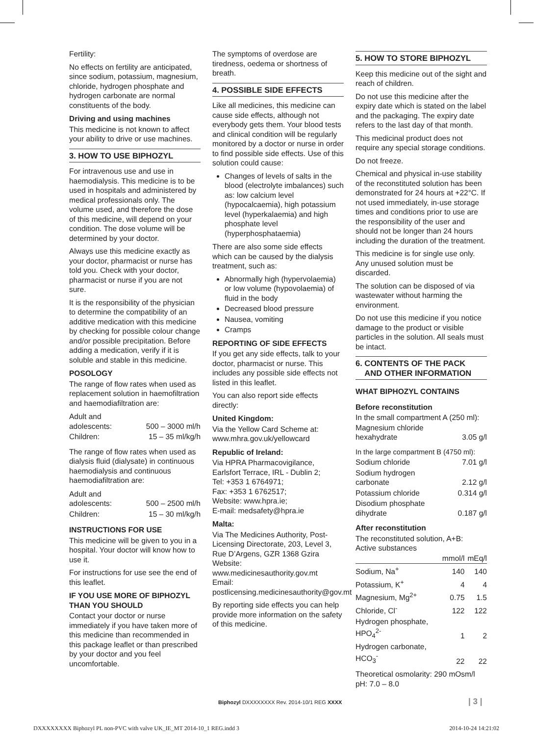Fertility:
No effects on fertility are anticipated, since sodium, potassium, magnesium, chloride, hydrogen phosphate and hydrogen carbonate are normal constituents of the body.
Driving and using machines
This medicine is not known to affect your ability to drive or use machines.
3. HOW TO USE BIPHOZYL
For intravenous use and use in haemodialysis. This medicine is to be used in hospitals and administered by medical professionals only. The volume used, and therefore the dose of this medicine, will depend on your condition. The dose volume will be determined by your doctor.
Always use this medicine exactly as your doctor, pharmacist or nurse has told you. Check with your doctor, pharmacist or nurse if you are not sure.
It is the responsibility of the physician to determine the compatibility of an additive medication with this medicine by checking for possible colour change and/or possible precipitation. Before adding a medication, verify if it is soluble and stable in this medicine.
POSOLOGY
The range of flow rates when used as replacement solution in haemofiltration and haemodiafiltration are:
| Adult and adolescents: | 500 – 3000 ml/h |
| Children: | 15 – 35 ml/kg/h |
The range of flow rates when used as dialysis fluid (dialysate) in continuous haemodialysis and continuous haemodiafiltration are:
| Adult and adolescents: | 500 – 2500 ml/h |
| Children: | 15 – 30 ml/kg/h |
INSTRUCTIONS FOR USE
This medicine will be given to you in a hospital. Your doctor will know how to use it.
For instructions for use see the end of this leaflet.
IF YOU USE MORE OF BIPHOZYL THAN YOU SHOULD
Contact your doctor or nurse immediately if you have taken more of this medicine than recommended in this package leaflet or than prescribed by your doctor and you feel uncomfortable.
The symptoms of overdose are tiredness, oedema or shortness of breath.
4. POSSIBLE SIDE EFFECTS
Like all medicines, this medicine can cause side effects, although not everybody gets them. Your blood tests and clinical condition will be regularly monitored by a doctor or nurse in order to find possible side effects. Use of this solution could cause:
Changes of levels of salts in the blood (electrolyte imbalances) such as: low calcium level (hypocalcaemia), high potassium level (hyperkalaemia) and high phosphate level (hyperphosphataemia)
There are also some side effects which can be caused by the dialysis treatment, such as:
Abnormally high (hypervolaemia) or low volume (hypovolaemia) of fluid in the body
Decreased blood pressure
Nausea, vomiting
Cramps
REPORTING OF SIDE EFFECTS
If you get any side effects, talk to your doctor, pharmacist or nurse. This includes any possible side effects not listed in this leaflet.
You can also report side effects directly:
United Kingdom:
Via the Yellow Card Scheme at: www.mhra.gov.uk/yellowcard
Republic of Ireland:
Via HPRA Pharmacovigilance, Earlsfort Terrace, IRL - Dublin 2;
Tel: +353 1 6764971;
Fax: +353 1 6762517;
Website: www.hpra.ie;
E-mail: medsafety@hpra.ie
Malta:
Via The Medicines Authority, Post-Licensing Directorate, 203, Level 3, Rue D’Argens, GZR 1368 Gzira
Website:
www.medicinesauthority.gov.mt
Email:
postlicensing.medicinesauthority@gov.mt
By reporting side effects you can help provide more information on the safety of this medicine.
5. HOW TO STORE BIPHOZYL
Keep this medicine out of the sight and reach of children.
Do not use this medicine after the expiry date which is stated on the label and the packaging. The expiry date refers to the last day of that month.
This medicinal product does not require any special storage conditions.
Do not freeze.
Chemical and physical in-use stability of the reconstituted solution has been demonstrated for 24 hours at +22°C. If not used immediately, in-use storage times and conditions prior to use are the responsibility of the user and should not be longer than 24 hours including the duration of the treatment.
This medicine is for single use only. Any unused solution must be discarded.
The solution can be disposed of via wastewater without harming the environment.
Do not use this medicine if you notice damage to the product or visible particles in the solution. All seals must be intact.
6. CONTENTS OF THE PACK
AND OTHER INFORMATION
WHAT BIPHOZYL CONTAINS
Before reconstitution
In the small compartment A (250 ml):
| Magnesium chloride hexahydrate | 3.05 g/l |
In the large compartment B (4750 ml):
| Sodium chloride | 7.01 g/l |
| Sodium hydrogen carbonate | 2.12 g/l |
| Potassium chloride | 0.314 g/l |
| Disodium phosphate dihydrate | 0.187 g/l |
After reconstitution
The reconstituted solution, A+B:
Active substances
| | mmol/l | mEq/l |
| --- | --- | --- |
| Sodium, Na<sup>+</sup> | 140 | 140 |
| Potassium, K<sup>+</sup> | 4 | 4 |
| Magnesium, Mg<sup>2+</sup> | 0.75 | 1.5 |
| Chloride, Cl<sup>-</sup> | 122 | 122 |
| Hydrogen phosphate, HPO<sub>4</sub><sup>2-</sup> | 1 | 2 |
| Hydrogen carbonate, HCO<sub>3</sub><sup>-</sup> | 22 | 22 |
Theoretical osmolarity: 290 mOsm/l
pH: 7.0 – 8.0
Biphozyl DXXXXXXXX Rev. 2014-10/1 REG XXXX
| 3 |
DXXXXXXXX Biphozyl PL non-PVC with valve UK_IE_MT 2014-10_1 REG.indd 3 2014-10-24 14:21:02